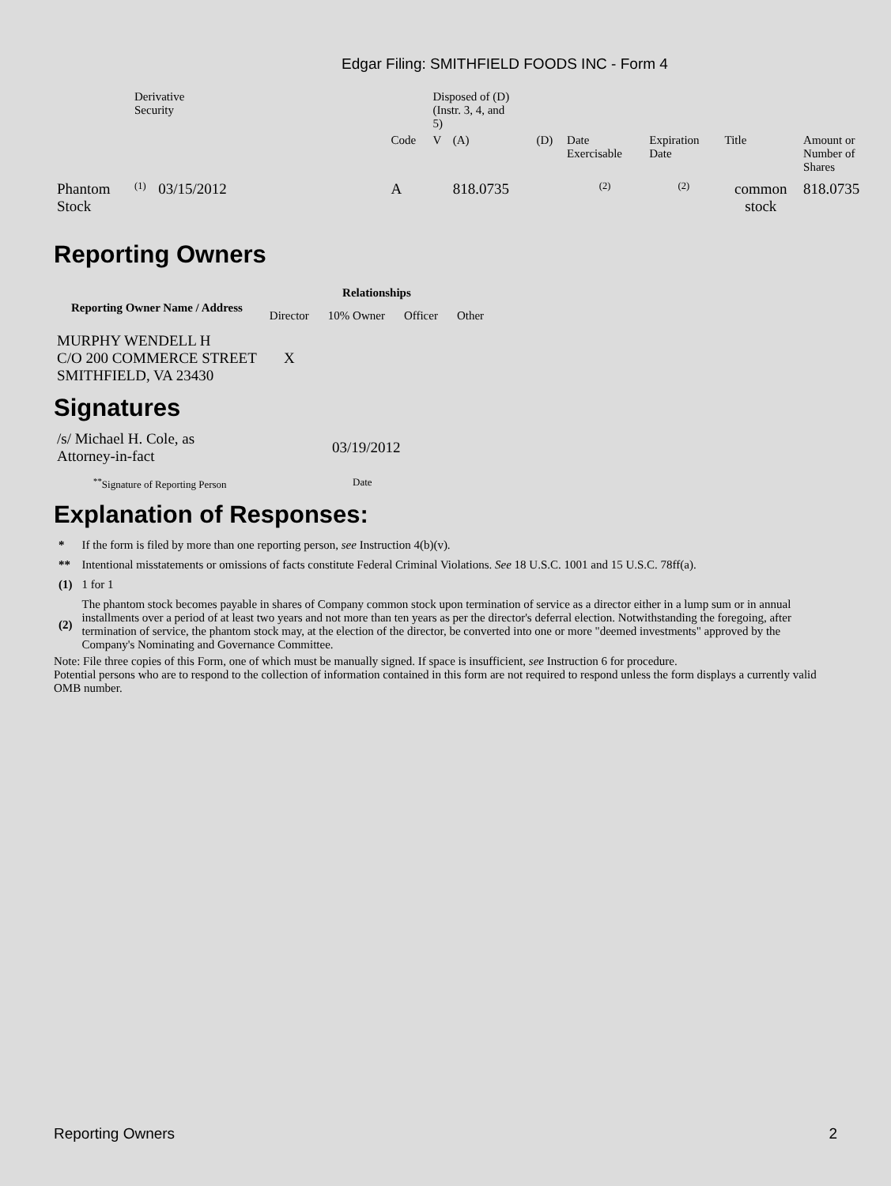Edgar Filing: SMITHFIELD FOODS INC - Form 4
| | Derivative Security | | | | Disposed of (D) (Instr. 3, 4, and 5) | | | | | | |
| | | | | Code | V | (A) | (D) | Date Exercisable | Expiration Date | Title | Amount or Number of Shares |
| Phantom Stock | <sup>(1)</sup> | 03/15/2012 | | A | | 818.0735 | | <sup>(2)</sup> | <sup>(2)</sup> | common stock | 818.0735 |
Reporting Owners
| Reporting Owner Name / Address | Relationships | | | |
| --- | --- | --- | --- | --- |
| | Director | 10% Owner | Officer | Other |
| MURPHY WENDELL H C/O 200 COMMERCE STREET SMITHFIELD, VA 23430 | X | | | |
Signatures
| /s/ Michael H. Cole, as Attorney-in-fact | 03/19/2012 |
| <sup>**</sup> Signature of Reporting Person | Date |
Explanation of Responses:
| * | If the form is filed by more than one reporting person, see Instruction 4(b)(v). |
| ** | Intentional misstatements or omissions of facts constitute Federal Criminal Violations. See 18 U.S.C. 1001 and 15 U.S.C. 78ff(a). |
| (1) | 1 for 1 |
| (2) | The phantom stock becomes payable in shares of Company common stock upon termination of service as a director either in a lump sum or in annual installments over a period of at least two years and not more than ten years as per the director's deferral election. Notwithstanding the foregoing, after termination of service, the phantom stock may, at the election of the director, be converted into one or more "deemed investments" approved by the Company's Nominating and Governance Committee. |
Note: File three copies of this Form, one of which must be manually signed. If space is insufficient, see Instruction 6 for procedure.
Potential persons who are to respond to the collection of information contained in this form are not required to respond unless the form displays a currently valid OMB number.
Reporting Owners 2